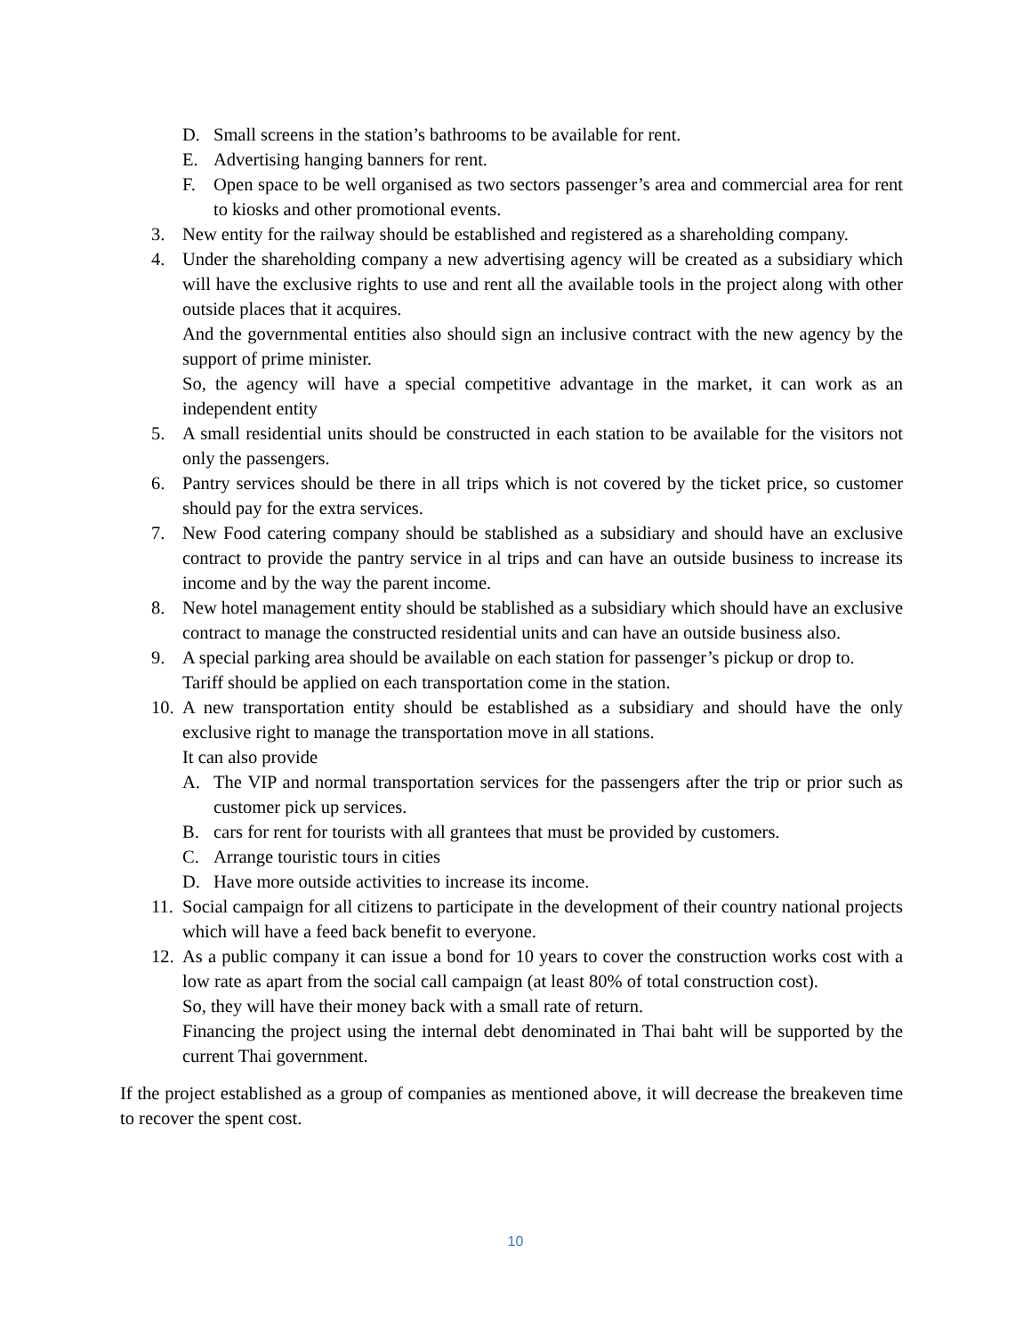D. Small screens in the station’s bathrooms to be available for rent.
E. Advertising hanging banners for rent.
F. Open space to be well organised as two sectors passenger’s area and commercial area for rent to kiosks and other promotional events.
3. New entity for the railway should be established and registered as a shareholding company.
4. Under the shareholding company a new advertising agency will be created as a subsidiary which will have the exclusive rights to use and rent all the available tools in the project along with other outside places that it acquires.
And the governmental entities also should sign an inclusive contract with the new agency by the support of prime minister.
So, the agency will have a special competitive advantage in the market, it can work as an independent entity
5. A small residential units should be constructed in each station to be available for the visitors not only the passengers.
6. Pantry services should be there in all trips which is not covered by the ticket price, so customer should pay for the extra services.
7. New Food catering company should be stablished as a subsidiary and should have an exclusive contract to provide the pantry service in al trips and can have an outside business to increase its income and by the way the parent income.
8. New hotel management entity should be stablished as a subsidiary which should have an exclusive contract to manage the constructed residential units and can have an outside business also.
9. A special parking area should be available on each station for passenger’s pickup or drop to.
Tariff should be applied on each transportation come in the station.
10. A new transportation entity should be established as a subsidiary and should have the only exclusive right to manage the transportation move in all stations.
It can also provide
A. The VIP and normal transportation services for the passengers after the trip or prior such as customer pick up services.
B. cars for rent for tourists with all grantees that must be provided by customers.
C. Arrange touristic tours in cities
D. Have more outside activities to increase its income.
11. Social campaign for all citizens to participate in the development of their country national projects which will have a feed back benefit to everyone.
12. As a public company it can issue a bond for 10 years to cover the construction works cost with a low rate as apart from the social call campaign (at least 80% of total construction cost).
So, they will have their money back with a small rate of return.
Financing the project using the internal debt denominated in Thai baht will be supported by the current Thai government.
If the project established as a group of companies as mentioned above, it will decrease the breakeven time to recover the spent cost.
10